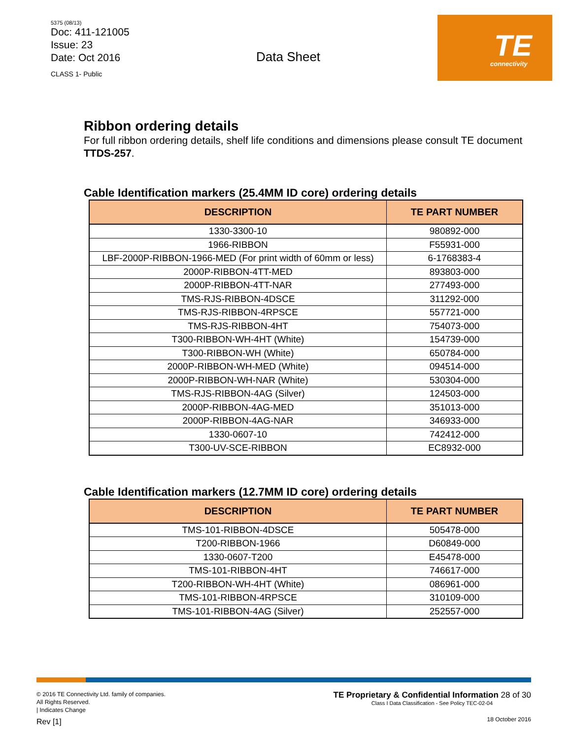5375 (08/13)
Doc: 411-121005
Issue: 23
Date: Oct 2016
CLASS 1- Public
Data Sheet
TE
connectivity
Ribbon ordering details
For full ribbon ordering details, shelf life conditions and dimensions please consult TE document TTDS-257.
Cable Identification markers (25.4MM ID core) ordering details
| DESCRIPTION | TE PART NUMBER |
| --- | --- |
| 1330-3300-10 | 980892-000 |
| 1966-RIBBON | F55931-000 |
| LBF-2000P-RIBBON-1966-MED (For print width of 60mm or less) | 6-1768383-4 |
| 2000P-RIBBON-4TT-MED | 893803-000 |
| 2000P-RIBBON-4TT-NAR | 277493-000 |
| TMS-RJS-RIBBON-4DSCE | 311292-000 |
| TMS-RJS-RIBBON-4RPSCE | 557721-000 |
| TMS-RJS-RIBBON-4HT | 754073-000 |
| T300-RIBBON-WH-4HT (White) | 154739-000 |
| T300-RIBBON-WH (White) | 650784-000 |
| 2000P-RIBBON-WH-MED (White) | 094514-000 |
| 2000P-RIBBON-WH-NAR (White) | 530304-000 |
| TMS-RJS-RIBBON-4AG (Silver) | 124503-000 |
| 2000P-RIBBON-4AG-MED | 351013-000 |
| 2000P-RIBBON-4AG-NAR | 346933-000 |
| 1330-0607-10 | 742412-000 |
| T300-UV-SCE-RIBBON | EC8932-000 |
Cable Identification markers (12.7MM ID core) ordering details
| DESCRIPTION | TE PART NUMBER |
| --- | --- |
| TMS-101-RIBBON-4DSCE | 505478-000 |
| T200-RIBBON-1966 | D60849-000 |
| 1330-0607-T200 | E45478-000 |
| TMS-101-RIBBON-4HT | 746617-000 |
| T200-RIBBON-WH-4HT (White) | 086961-000 |
| TMS-101-RIBBON-4RPSCE | 310109-000 |
| TMS-101-RIBBON-4AG (Silver) | 252557-000 |
© 2016 TE Connectivity Ltd. family of companies.
All Rights Reserved.
| Indicates Change
Rev [1]
TE Proprietary & Confidential Information 28 of 30
Class I Data Classification - See Policy TEC-02-04
18 October 2016